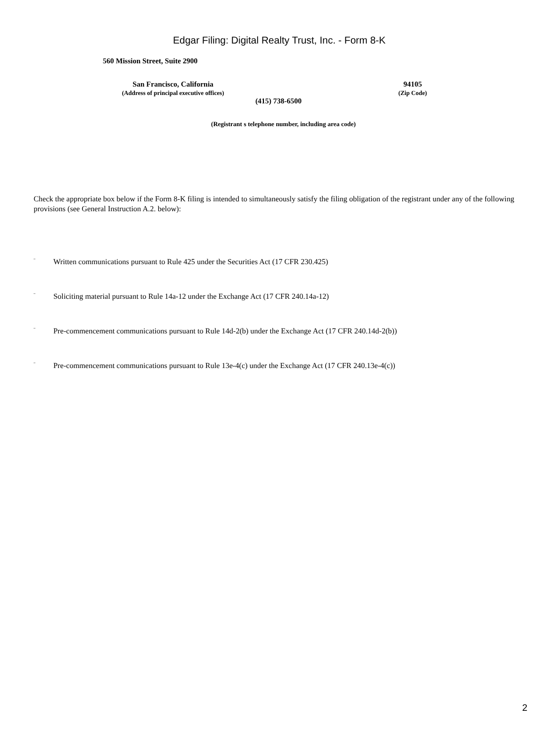Edgar Filing: Digital Realty Trust, Inc. - Form 8-K
560 Mission Street, Suite 2900
San Francisco, California
(Address of principal executive offices)
94105
(Zip Code)
(415) 738-6500
(Registrant s telephone number, including area code)
Check the appropriate box below if the Form 8-K filing is intended to simultaneously satisfy the filing obligation of the registrant under any of the following provisions (see General Instruction A.2. below):
¨ Written communications pursuant to Rule 425 under the Securities Act (17 CFR 230.425)
¨ Soliciting material pursuant to Rule 14a-12 under the Exchange Act (17 CFR 240.14a-12)
¨ Pre-commencement communications pursuant to Rule 14d-2(b) under the Exchange Act (17 CFR 240.14d-2(b))
¨ Pre-commencement communications pursuant to Rule 13e-4(c) under the Exchange Act (17 CFR 240.13e-4(c))
2